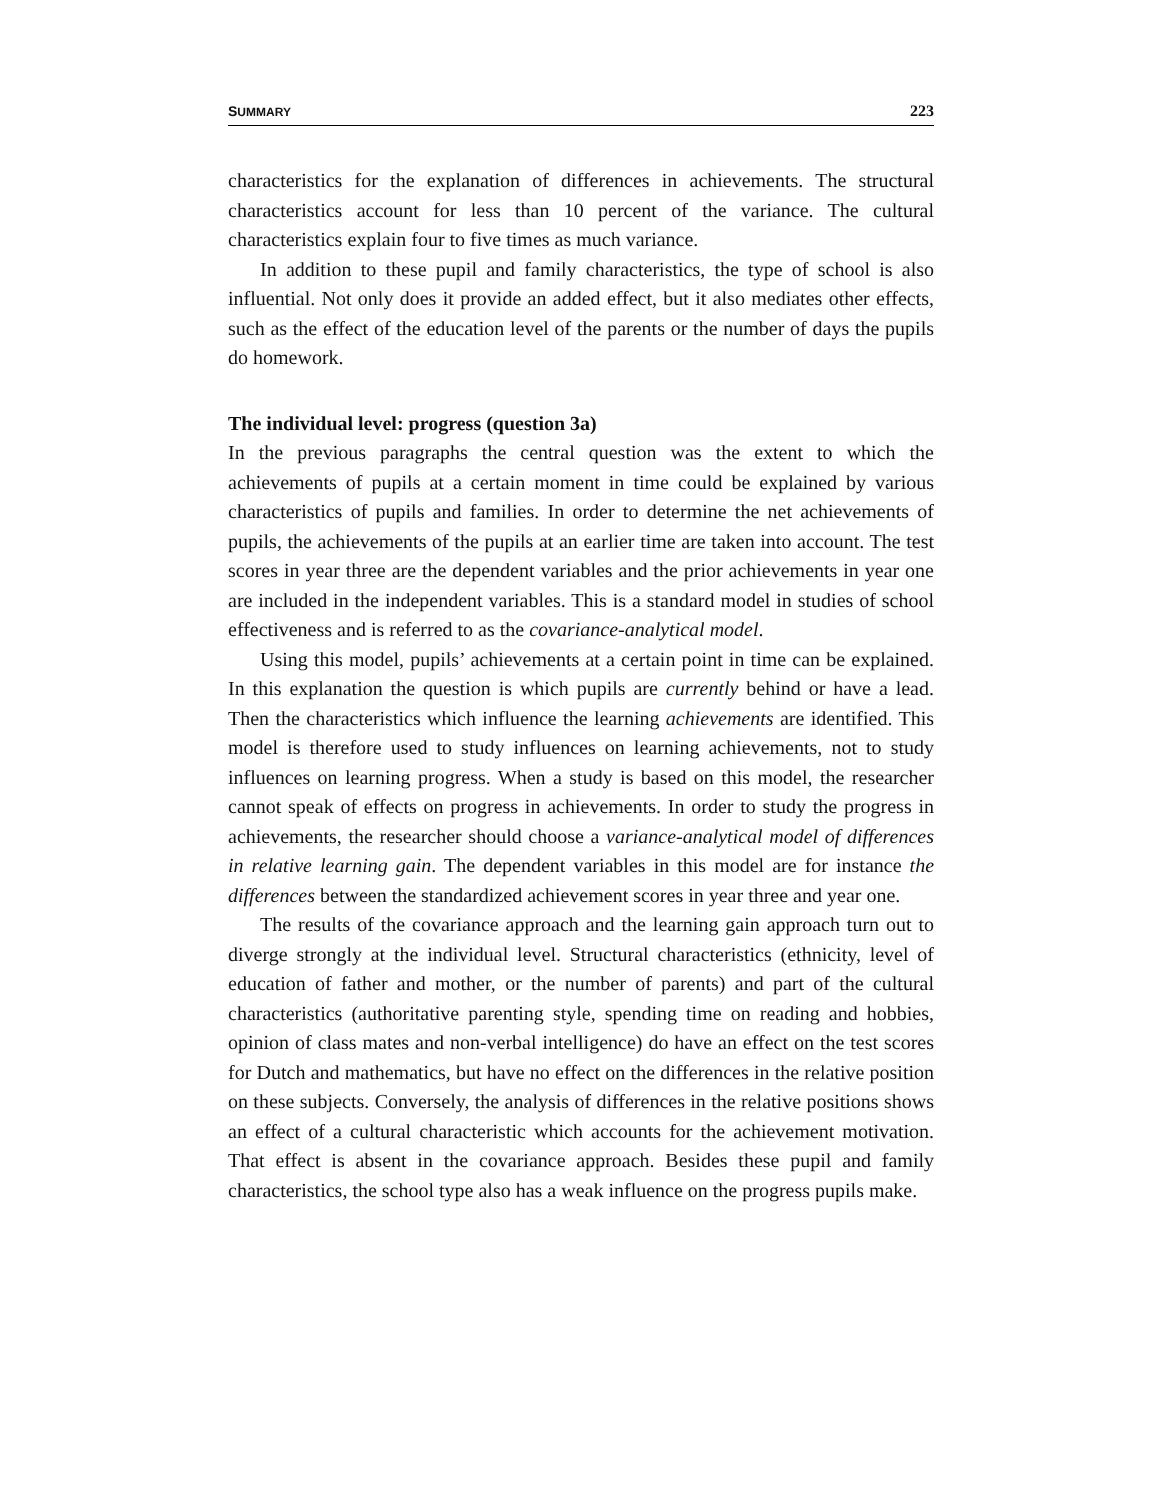SUMMARY 223
characteristics for the explanation of differences in achievements. The structural characteristics account for less than 10 percent of the variance. The cultural characteristics explain four to five times as much variance.
In addition to these pupil and family characteristics, the type of school is also influential. Not only does it provide an added effect, but it also mediates other effects, such as the effect of the education level of the parents or the number of days the pupils do homework.
The individual level: progress (question 3a)
In the previous paragraphs the central question was the extent to which the achievements of pupils at a certain moment in time could be explained by various characteristics of pupils and families. In order to determine the net achievements of pupils, the achievements of the pupils at an earlier time are taken into account. The test scores in year three are the dependent variables and the prior achievements in year one are included in the independent variables. This is a standard model in studies of school effectiveness and is referred to as the covariance-analytical model.
Using this model, pupils’ achievements at a certain point in time can be explained. In this explanation the question is which pupils are currently behind or have a lead. Then the characteristics which influence the learning achievements are identified. This model is therefore used to study influences on learning achievements, not to study influences on learning progress. When a study is based on this model, the researcher cannot speak of effects on progress in achievements. In order to study the progress in achievements, the researcher should choose a variance-analytical model of differences in relative learning gain. The dependent variables in this model are for instance the differences between the standardized achievement scores in year three and year one.
The results of the covariance approach and the learning gain approach turn out to diverge strongly at the individual level. Structural characteristics (ethnicity, level of education of father and mother, or the number of parents) and part of the cultural characteristics (authoritative parenting style, spending time on reading and hobbies, opinion of class mates and non-verbal intelligence) do have an effect on the test scores for Dutch and mathematics, but have no effect on the differences in the relative position on these subjects. Conversely, the analysis of differences in the relative positions shows an effect of a cultural characteristic which accounts for the achievement motivation. That effect is absent in the covariance approach. Besides these pupil and family characteristics, the school type also has a weak influence on the progress pupils make.